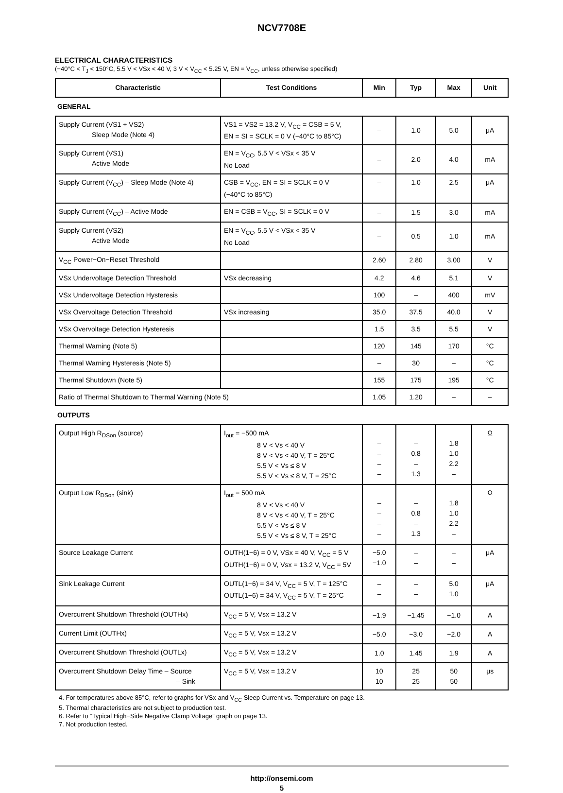NCV7708E
ELECTRICAL CHARACTERISTICS
(−40°C < T<sub>J</sub> < 150°C, 5.5 V < VSx < 40 V, 3 V < V<sub>CC</sub> < 5.25 V, EN = V<sub>CC</sub>, unless otherwise specified)
| Characteristic | Test Conditions | Min | Typ | Max | Unit |
| --- | --- | --- | --- | --- | --- |
| GENERAL | | | | | |
| Supply Current (VS1 + VS2) Sleep Mode (Note 4) | VS1 = VS2 = 13.2 V, V<sub>CC</sub> = CSB = 5 V, EN = SI = SCLK = 0 V (−40°C to 85°C) | – | 1.0 | 5.0 | μA |
| Supply Current (VS1) Active Mode | EN = V<sub>CC</sub>, 5.5 V < VSx < 35 V No Load | – | 2.0 | 4.0 | mA |
| Supply Current (V<sub>CC</sub>) – Sleep Mode (Note 4) | CSB = V<sub>CC</sub>, EN = SI = SCLK = 0 V (−40°C to 85°C) | – | 1.0 | 2.5 | μA |
| Supply Current (V<sub>CC</sub>) – Active Mode | EN = CSB = V<sub>CC</sub>, SI = SCLK = 0 V | – | 1.5 | 3.0 | mA |
| Supply Current (VS2) Active Mode | EN = V<sub>CC</sub>, 5.5 V < VSx < 35 V No Load | – | 0.5 | 1.0 | mA |
| V<sub>CC</sub> Power−On−Reset Threshold | | 2.60 | 2.80 | 3.00 | V |
| VSx Undervoltage Detection Threshold | VSx decreasing | 4.2 | 4.6 | 5.1 | V |
| VSx Undervoltage Detection Hysteresis | | 100 | – | 400 | mV |
| VSx Overvoltage Detection Threshold | VSx increasing | 35.0 | 37.5 | 40.0 | V |
| VSx Overvoltage Detection Hysteresis | | 1.5 | 3.5 | 5.5 | V |
| Thermal Warning (Note 5) | | 120 | 145 | 170 | °C |
| Thermal Warning Hysteresis (Note 5) | | – | 30 | – | °C |
| Thermal Shutdown (Note 5) | | 155 | 175 | 195 | °C |
| Ratio of Thermal Shutdown to Thermal Warning (Note 5) | | 1.05 | 1.20 | – | – |
| OUTPUTS | | | | | |
| Output High R<sub>DSon</sub> (source) | I<sub>out</sub> = −500 mA 8 V < Vs < 40 V 8 V < Vs < 40 V, T = 25°C 5.5 V < Vs ≤ 8 V 5.5 V < Vs ≤ 8 V, T = 25°C | – – – – | – 0.8 – 1.3 | 1.8 1.0 2.2 – | Ω |
| Output Low R<sub>DSon</sub> (sink) | I<sub>out</sub> = 500 mA 8 V < Vs < 40 V 8 V < Vs < 40 V, T = 25°C 5.5 V < Vs ≤ 8 V 5.5 V < Vs ≤ 8 V, T = 25°C | – – – – | – 0.8 – 1.3 | 1.8 1.0 2.2 – | Ω |
| Source Leakage Current | OUTH(1−6) = 0 V, VSx = 40 V, V<sub>CC</sub> = 5 V OUTH(1−6) = 0 V, Vsx = 13.2 V, V<sub>CC</sub> = 5V | −5.0 −1.0 | – – | – – | μA |
| Sink Leakage Current | OUTL(1−6) = 34 V, V<sub>CC</sub> = 5 V, T = 125°C OUTL(1−6) = 34 V, V<sub>CC</sub> = 5 V, T = 25°C | – – | – – | 5.0 1.0 | μA |
| Overcurrent Shutdown Threshold (OUTHx) | V<sub>CC</sub> = 5 V, Vsx = 13.2 V | −1.9 | −1.45 | −1.0 | A |
| Current Limit (OUTHx) | V<sub>CC</sub> = 5 V, Vsx = 13.2 V | −5.0 | −3.0 | −2.0 | A |
| Overcurrent Shutdown Threshold (OUTLx) | V<sub>CC</sub> = 5 V, Vsx = 13.2 V | 1.0 | 1.45 | 1.9 | A |
| Overcurrent Shutdown Delay Time – Source – Sink | V<sub>CC</sub> = 5 V, Vsx = 13.2 V | 10 10 | 25 25 | 50 50 | μs |
4. For temperatures above 85°C, refer to graphs for VSx and V<sub>CC</sub> Sleep Current vs. Temperature on page 13.
5. Thermal characteristics are not subject to production test.
6. Refer to “Typical High−Side Negative Clamp Voltage” graph on page 13.
7. Not production tested.
http://onsemi.com
5